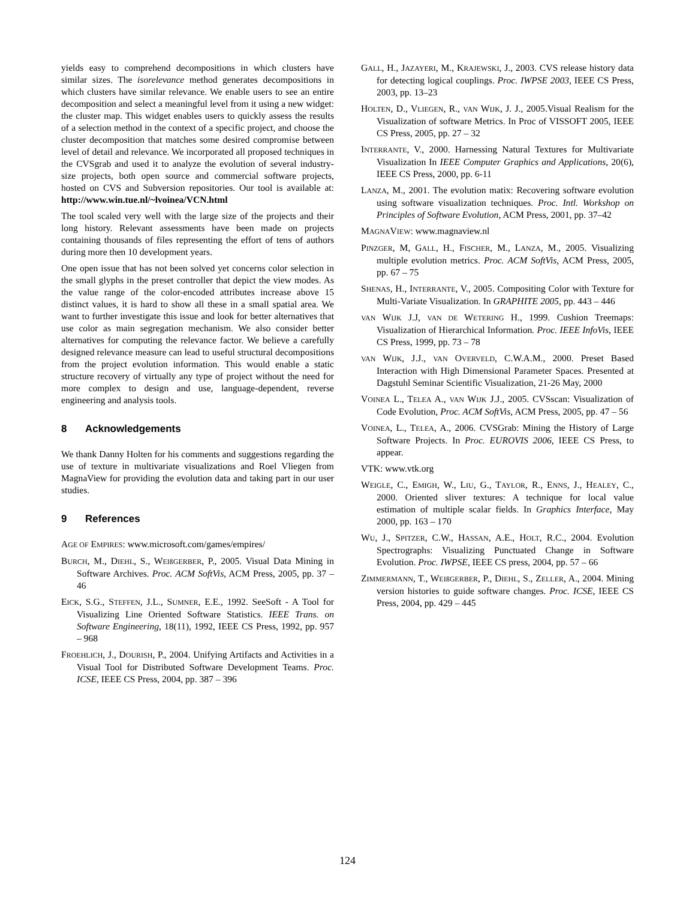yields easy to comprehend decompositions in which clusters have similar sizes. The isorelevance method generates decompositions in which clusters have similar relevance. We enable users to see an entire decomposition and select a meaningful level from it using a new widget: the cluster map. This widget enables users to quickly assess the results of a selection method in the context of a specific project, and choose the cluster decomposition that matches some desired compromise between level of detail and relevance. We incorporated all proposed techniques in the CVSgrab and used it to analyze the evolution of several industry-size projects, both open source and commercial software projects, hosted on CVS and Subversion repositories. Our tool is available at: http://www.win.tue.nl/~lvoinea/VCN.html
The tool scaled very well with the large size of the projects and their long history. Relevant assessments have been made on projects containing thousands of files representing the effort of tens of authors during more then 10 development years.
One open issue that has not been solved yet concerns color selection in the small glyphs in the preset controller that depict the view modes. As the value range of the color-encoded attributes increase above 15 distinct values, it is hard to show all these in a small spatial area. We want to further investigate this issue and look for better alternatives that use color as main segregation mechanism. We also consider better alternatives for computing the relevance factor. We believe a carefully designed relevance measure can lead to useful structural decompositions from the project evolution information. This would enable a static structure recovery of virtually any type of project without the need for more complex to design and use, language-dependent, reverse engineering and analysis tools.
8 Acknowledgements
We thank Danny Holten for his comments and suggestions regarding the use of texture in multivariate visualizations and Roel Vliegen from MagnaView for providing the evolution data and taking part in our user studies.
9 References
AGE OF EMPIRES: www.microsoft.com/games/empires/
BURCH, M., DIEHL, S., WEIßGERBER, P., 2005. Visual Data Mining in Software Archives. Proc. ACM SoftVis, ACM Press, 2005, pp. 37 – 46
EICK, S.G., STEFFEN, J.L., SUMNER, E.E., 1992. SeeSoft - A Tool for Visualizing Line Oriented Software Statistics. IEEE Trans. on Software Engineering, 18(11), 1992, IEEE CS Press, 1992, pp. 957 – 968
FROEHLICH, J., DOURISH, P., 2004. Unifying Artifacts and Activities in a Visual Tool for Distributed Software Development Teams. Proc. ICSE, IEEE CS Press, 2004, pp. 387 – 396
GALL, H., JAZAYERI, M., KRAJEWSKI, J., 2003. CVS release history data for detecting logical couplings. Proc. IWPSE 2003, IEEE CS Press, 2003, pp. 13–23
HOLTEN, D., VLIEGEN, R., VAN WIJK, J. J., 2005.Visual Realism for the Visualization of software Metrics. In Proc of VISSOFT 2005, IEEE CS Press, 2005, pp. 27 – 32
INTERRANTE, V., 2000. Harnessing Natural Textures for Multivariate Visualization In IEEE Computer Graphics and Applications, 20(6), IEEE CS Press, 2000, pp. 6-11
LANZA, M., 2001. The evolution matix: Recovering software evolution using software visualization techniques. Proc. Intl. Workshop on Principles of Software Evolution, ACM Press, 2001, pp. 37–42
MAGNAVIEW: www.magnaview.nl
PINZGER, M, GALL, H., FISCHER, M., LANZA, M., 2005. Visualizing multiple evolution metrics. Proc. ACM SoftVis, ACM Press, 2005, pp. 67 – 75
SHENAS, H., INTERRANTE, V., 2005. Compositing Color with Texture for Multi-Variate Visualization. In GRAPHITE 2005, pp. 443 – 446
VAN WIJK J.J, VAN DE WETERING H., 1999. Cushion Treemaps: Visualization of Hierarchical Information. Proc. IEEE InfoVis, IEEE CS Press, 1999, pp. 73 – 78
VAN WIJK, J.J., VAN OVERVELD, C.W.A.M., 2000. Preset Based Interaction with High Dimensional Parameter Spaces. Presented at Dagstuhl Seminar Scientific Visualization, 21-26 May, 2000
VOINEA L., TELEA A., VAN WIJK J.J., 2005. CVSscan: Visualization of Code Evolution, Proc. ACM SoftVis, ACM Press, 2005, pp. 47 – 56
VOINEA, L., TELEA, A., 2006. CVSGrab: Mining the History of Large Software Projects. In Proc. EUROVIS 2006, IEEE CS Press, to appear.
VTK: www.vtk.org
WEIGLE, C., EMIGH, W., LIU, G., TAYLOR, R., ENNS, J., HEALEY, C., 2000. Oriented sliver textures: A technique for local value estimation of multiple scalar fields. In Graphics Interface, May 2000, pp. 163 – 170
WU, J., SPITZER, C.W., HASSAN, A.E., HOLT, R.C., 2004. Evolution Spectrographs: Visualizing Punctuated Change in Software Evolution. Proc. IWPSE, IEEE CS press, 2004, pp. 57 – 66
ZIMMERMANN, T., WEIßGERBER, P., DIEHL, S., ZELLER, A., 2004. Mining version histories to guide software changes. Proc. ICSE, IEEE CS Press, 2004, pp. 429 – 445
124